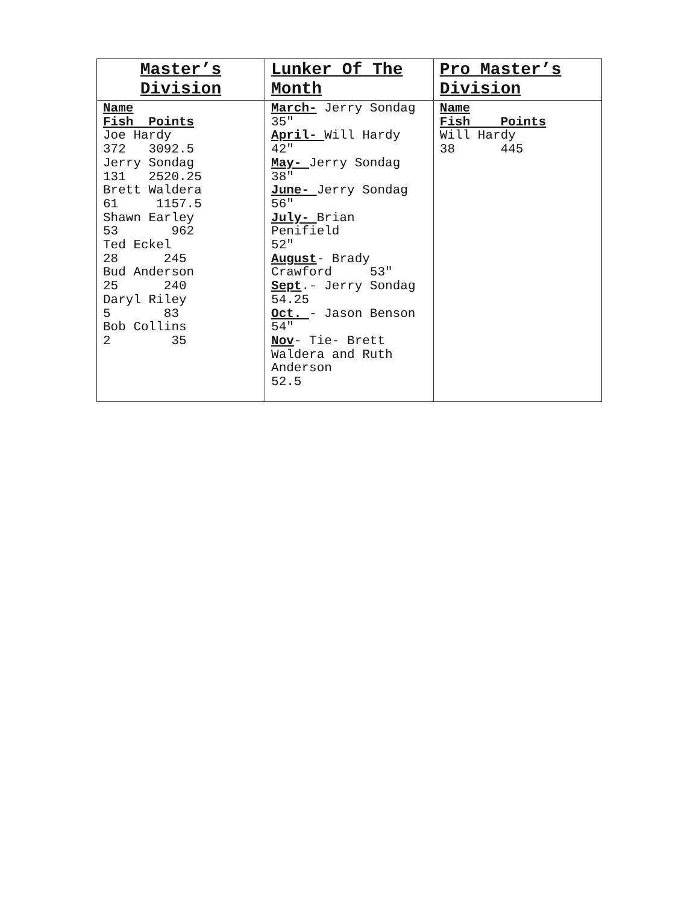| Master’s Division | Lunker Of The Month | Pro Master’s Division |
| --- | --- | --- |
| Name Fish Points Joe Hardy 372 3092.5 Jerry Sondag 131 2520.25 Brett Waldera 61 1157.5 Shawn Earley 53 962 Ted Eckel 28 245 Bud Anderson 25 240 Daryl Riley 5 83 Bob Collins 2 35 | March- Jerry Sondag 35″ April- Will Hardy 42″ May- Jerry Sondag 38″ June- Jerry Sondag 56″ July- Brian Penifield 52″ August - Brady Crawford 53″ Sept .- Jerry Sondag 54.25 Oct. - Jason Benson 54″ Nov - Tie- Brett Waldera and Ruth Anderson 52.5 | Name Fish Points Will Hardy 38 445 |